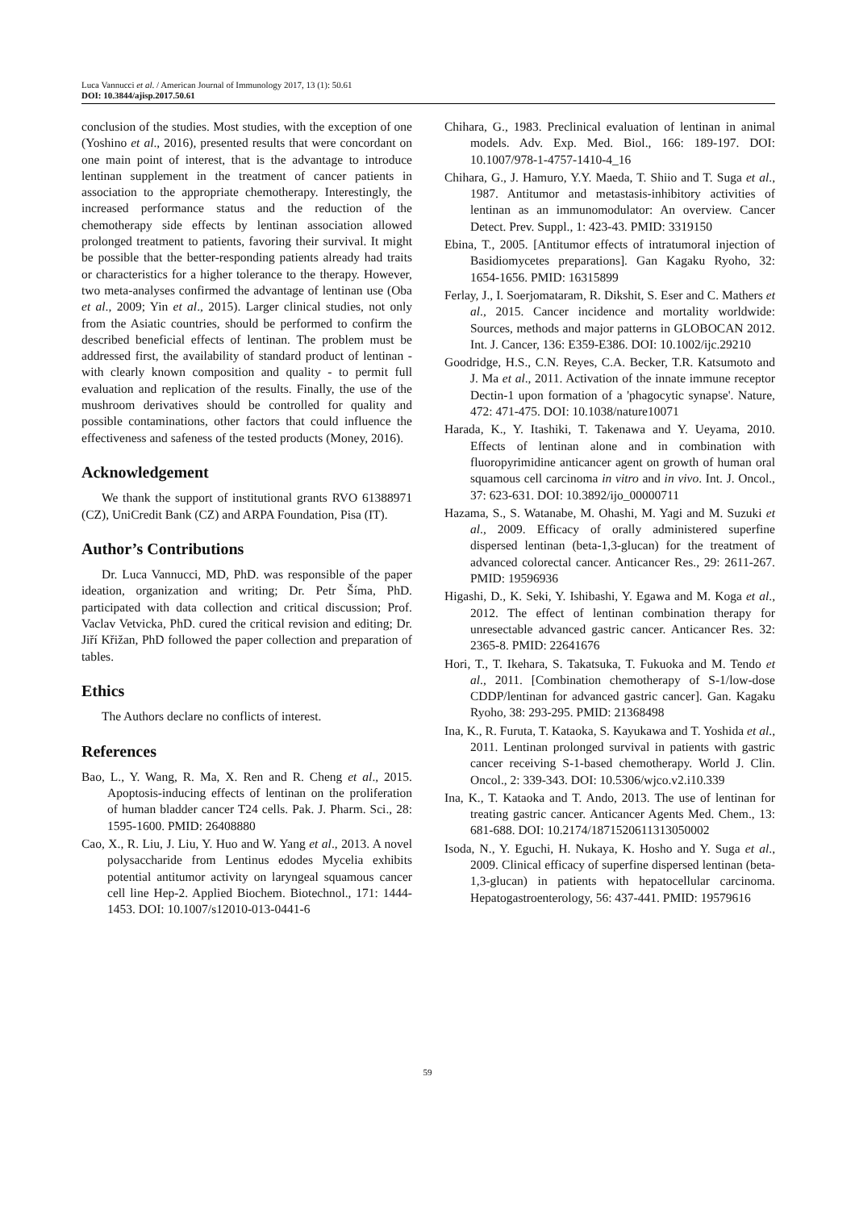Luca Vannucci et al. / American Journal of Immunology 2017, 13 (1): 50.61
DOI: 10.3844/ajisp.2017.50.61
conclusion of the studies. Most studies, with the exception of one (Yoshino et al., 2016), presented results that were concordant on one main point of interest, that is the advantage to introduce lentinan supplement in the treatment of cancer patients in association to the appropriate chemotherapy. Interestingly, the increased performance status and the reduction of the chemotherapy side effects by lentinan association allowed prolonged treatment to patients, favoring their survival. It might be possible that the better-responding patients already had traits or characteristics for a higher tolerance to the therapy. However, two meta-analyses confirmed the advantage of lentinan use (Oba et al., 2009; Yin et al., 2015). Larger clinical studies, not only from the Asiatic countries, should be performed to confirm the described beneficial effects of lentinan. The problem must be addressed first, the availability of standard product of lentinan - with clearly known composition and quality - to permit full evaluation and replication of the results. Finally, the use of the mushroom derivatives should be controlled for quality and possible contaminations, other factors that could influence the effectiveness and safeness of the tested products (Money, 2016).
Acknowledgement
We thank the support of institutional grants RVO 61388971 (CZ), UniCredit Bank (CZ) and ARPA Foundation, Pisa (IT).
Author’s Contributions
Dr. Luca Vannucci, MD, PhD. was responsible of the paper ideation, organization and writing; Dr. Petr Šíma, PhD. participated with data collection and critical discussion; Prof. Vaclav Vetvicka, PhD. cured the critical revision and editing; Dr. Jiří Křižan, PhD followed the paper collection and preparation of tables.
Ethics
The Authors declare no conflicts of interest.
References
Bao, L., Y. Wang, R. Ma, X. Ren and R. Cheng et al., 2015. Apoptosis-inducing effects of lentinan on the proliferation of human bladder cancer T24 cells. Pak. J. Pharm. Sci., 28: 1595-1600. PMID: 26408880
Cao, X., R. Liu, J. Liu, Y. Huo and W. Yang et al., 2013. A novel polysaccharide from Lentinus edodes Mycelia exhibits potential antitumor activity on laryngeal squamous cancer cell line Hep-2. Applied Biochem. Biotechnol., 171: 1444-1453. DOI: 10.1007/s12010-013-0441-6
Chihara, G., 1983. Preclinical evaluation of lentinan in animal models. Adv. Exp. Med. Biol., 166: 189-197. DOI: 10.1007/978-1-4757-1410-4_16
Chihara, G., J. Hamuro, Y.Y. Maeda, T. Shiio and T. Suga et al., 1987. Antitumor and metastasis-inhibitory activities of lentinan as an immunomodulator: An overview. Cancer Detect. Prev. Suppl., 1: 423-43. PMID: 3319150
Ebina, T., 2005. [Antitumor effects of intratumoral injection of Basidiomycetes preparations]. Gan Kagaku Ryoho, 32: 1654-1656. PMID: 16315899
Ferlay, J., I. Soerjomataram, R. Dikshit, S. Eser and C. Mathers et al., 2015. Cancer incidence and mortality worldwide: Sources, methods and major patterns in GLOBOCAN 2012. Int. J. Cancer, 136: E359-E386. DOI: 10.1002/ijc.29210
Goodridge, H.S., C.N. Reyes, C.A. Becker, T.R. Katsumoto and J. Ma et al., 2011. Activation of the innate immune receptor Dectin-1 upon formation of a 'phagocytic synapse'. Nature, 472: 471-475. DOI: 10.1038/nature10071
Harada, K., Y. Itashiki, T. Takenawa and Y. Ueyama, 2010. Effects of lentinan alone and in combination with fluoropyrimidine anticancer agent on growth of human oral squamous cell carcinoma in vitro and in vivo. Int. J. Oncol., 37: 623-631. DOI: 10.3892/ijo_00000711
Hazama, S., S. Watanabe, M. Ohashi, M. Yagi and M. Suzuki et al., 2009. Efficacy of orally administered superfine dispersed lentinan (beta-1,3-glucan) for the treatment of advanced colorectal cancer. Anticancer Res., 29: 2611-267. PMID: 19596936
Higashi, D., K. Seki, Y. Ishibashi, Y. Egawa and M. Koga et al., 2012. The effect of lentinan combination therapy for unresectable advanced gastric cancer. Anticancer Res. 32: 2365-8. PMID: 22641676
Hori, T., T. Ikehara, S. Takatsuka, T. Fukuoka and M. Tendo et al., 2011. [Combination chemotherapy of S-1/low-dose CDDP/lentinan for advanced gastric cancer]. Gan. Kagaku Ryoho, 38: 293-295. PMID: 21368498
Ina, K., R. Furuta, T. Kataoka, S. Kayukawa and T. Yoshida et al., 2011. Lentinan prolonged survival in patients with gastric cancer receiving S-1-based chemotherapy. World J. Clin. Oncol., 2: 339-343. DOI: 10.5306/wjco.v2.i10.339
Ina, K., T. Kataoka and T. Ando, 2013. The use of lentinan for treating gastric cancer. Anticancer Agents Med. Chem., 13: 681-688. DOI: 10.2174/1871520611313050002
Isoda, N., Y. Eguchi, H. Nukaya, K. Hosho and Y. Suga et al., 2009. Clinical efficacy of superfine dispersed lentinan (beta-1,3-glucan) in patients with hepatocellular carcinoma. Hepatogastroenterology, 56: 437-441. PMID: 19579616
59